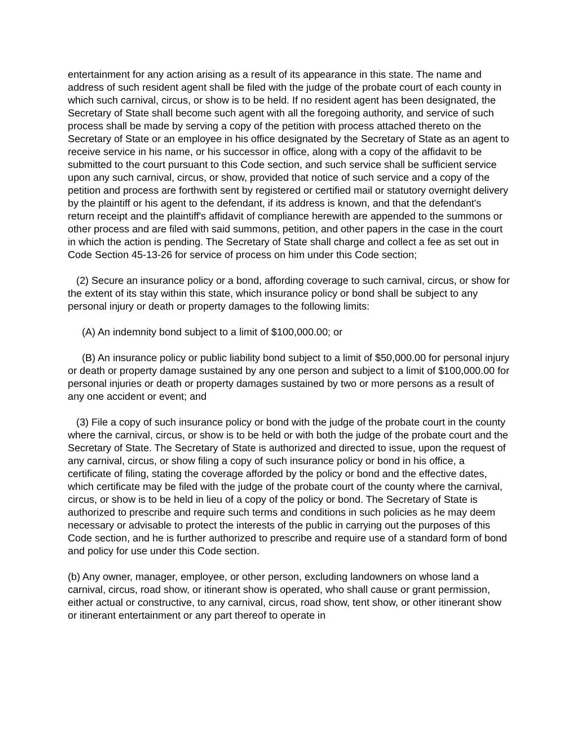entertainment for any action arising as a result of its appearance in this state. The name and address of such resident agent shall be filed with the judge of the probate court of each county in which such carnival, circus, or show is to be held. If no resident agent has been designated, the Secretary of State shall become such agent with all the foregoing authority, and service of such process shall be made by serving a copy of the petition with process attached thereto on the Secretary of State or an employee in his office designated by the Secretary of State as an agent to receive service in his name, or his successor in office, along with a copy of the affidavit to be submitted to the court pursuant to this Code section, and such service shall be sufficient service upon any such carnival, circus, or show, provided that notice of such service and a copy of the petition and process are forthwith sent by registered or certified mail or statutory overnight delivery by the plaintiff or his agent to the defendant, if its address is known, and that the defendant's return receipt and the plaintiff's affidavit of compliance herewith are appended to the summons or other process and are filed with said summons, petition, and other papers in the case in the court in which the action is pending. The Secretary of State shall charge and collect a fee as set out in Code Section 45-13-26 for service of process on him under this Code section;
(2) Secure an insurance policy or a bond, affording coverage to such carnival, circus, or show for the extent of its stay within this state, which insurance policy or bond shall be subject to any personal injury or death or property damages to the following limits:
(A) An indemnity bond subject to a limit of $100,000.00; or
(B) An insurance policy or public liability bond subject to a limit of $50,000.00 for personal injury or death or property damage sustained by any one person and subject to a limit of $100,000.00 for personal injuries or death or property damages sustained by two or more persons as a result of any one accident or event; and
(3) File a copy of such insurance policy or bond with the judge of the probate court in the county where the carnival, circus, or show is to be held or with both the judge of the probate court and the Secretary of State. The Secretary of State is authorized and directed to issue, upon the request of any carnival, circus, or show filing a copy of such insurance policy or bond in his office, a certificate of filing, stating the coverage afforded by the policy or bond and the effective dates, which certificate may be filed with the judge of the probate court of the county where the carnival, circus, or show is to be held in lieu of a copy of the policy or bond. The Secretary of State is authorized to prescribe and require such terms and conditions in such policies as he may deem necessary or advisable to protect the interests of the public in carrying out the purposes of this Code section, and he is further authorized to prescribe and require use of a standard form of bond and policy for use under this Code section.
(b) Any owner, manager, employee, or other person, excluding landowners on whose land a carnival, circus, road show, or itinerant show is operated, who shall cause or grant permission, either actual or constructive, to any carnival, circus, road show, tent show, or other itinerant show or itinerant entertainment or any part thereof to operate in